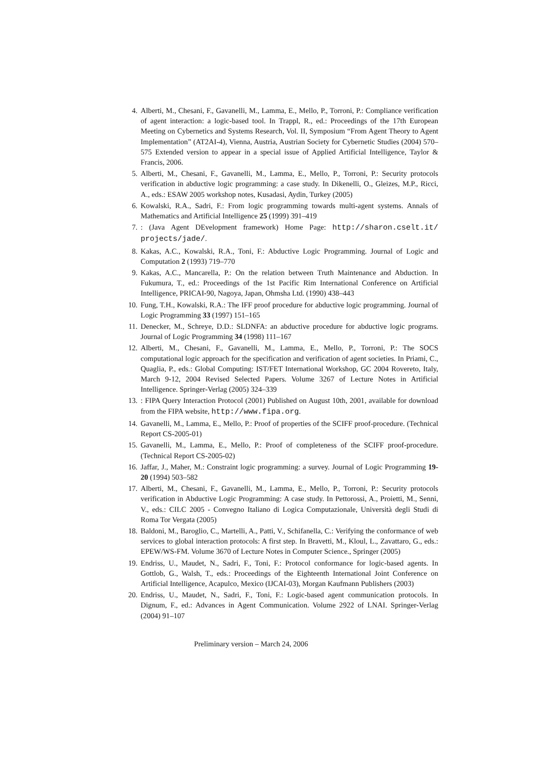4. Alberti, M., Chesani, F., Gavanelli, M., Lamma, E., Mello, P., Torroni, P.: Compliance verification of agent interaction: a logic-based tool. In Trappl, R., ed.: Proceedings of the 17th European Meeting on Cybernetics and Systems Research, Vol. II, Symposium “From Agent Theory to Agent Implementation” (AT2AI-4), Vienna, Austria, Austrian Society for Cybernetic Studies (2004) 570–575 Extended version to appear in a special issue of Applied Artificial Intelligence, Taylor & Francis, 2006.
5. Alberti, M., Chesani, F., Gavanelli, M., Lamma, E., Mello, P., Torroni, P.: Security protocols verification in abductive logic programming: a case study. In Dikenelli, O., Gleizes, M.P., Ricci, A., eds.: ESAW 2005 workshop notes, Kusadasi, Aydin, Turkey (2005)
6. Kowalski, R.A., Sadri, F.: From logic programming towards multi-agent systems. Annals of Mathematics and Artificial Intelligence 25 (1999) 391–419
7.: (Java Agent DEvelopment framework) Home Page: http://sharon.cselt.it/ projects/jade/.
8. Kakas, A.C., Kowalski, R.A., Toni, F.: Abductive Logic Programming. Journal of Logic and Computation 2 (1993) 719–770
9. Kakas, A.C., Mancarella, P.: On the relation between Truth Maintenance and Abduction. In Fukumura, T., ed.: Proceedings of the 1st Pacific Rim International Conference on Artificial Intelligence, PRICAI-90, Nagoya, Japan, Ohmsha Ltd. (1990) 438–443
10. Fung, T.H., Kowalski, R.A.: The IFF proof procedure for abductive logic programming. Journal of Logic Programming 33 (1997) 151–165
11. Denecker, M., Schreye, D.D.: SLDNFA: an abductive procedure for abductive logic programs. Journal of Logic Programming 34 (1998) 111–167
12. Alberti, M., Chesani, F., Gavanelli, M., Lamma, E., Mello, P., Torroni, P.: The SOCS computational logic approach for the specification and verification of agent societies. In Priami, C., Quaglia, P., eds.: Global Computing: IST/FET International Workshop, GC 2004 Rovereto, Italy, March 9-12, 2004 Revised Selected Papers. Volume 3267 of Lecture Notes in Artificial Intelligence. Springer-Verlag (2005) 324–339
13.: FIPA Query Interaction Protocol (2001) Published on August 10th, 2001, available for download from the FIPA website, http://www.fipa.org.
14. Gavanelli, M., Lamma, E., Mello, P.: Proof of properties of the SCIFF proof-procedure. (Technical Report CS-2005-01)
15. Gavanelli, M., Lamma, E., Mello, P.: Proof of completeness of the SCIFF proof-procedure. (Technical Report CS-2005-02)
16. Jaffar, J., Maher, M.: Constraint logic programming: a survey. Journal of Logic Programming 19-20 (1994) 503–582
17. Alberti, M., Chesani, F., Gavanelli, M., Lamma, E., Mello, P., Torroni, P.: Security protocols verification in Abductive Logic Programming: A case study. In Pettorossi, A., Proietti, M., Senni, V., eds.: CILC 2005 - Convegno Italiano di Logica Computazionale, Università degli Studi di Roma Tor Vergata (2005)
18. Baldoni, M., Baroglio, C., Martelli, A., Patti, V., Schifanella, C.: Verifying the conformance of web services to global interaction protocols: A first step. In Bravetti, M., Kloul, L., Zavattaro, G., eds.: EPEW/WS-FM. Volume 3670 of Lecture Notes in Computer Science., Springer (2005)
19. Endriss, U., Maudet, N., Sadri, F., Toni, F.: Protocol conformance for logic-based agents. In Gottlob, G., Walsh, T., eds.: Proceedings of the Eighteenth International Joint Conference on Artificial Intelligence, Acapulco, Mexico (IJCAI-03), Morgan Kaufmann Publishers (2003)
20. Endriss, U., Maudet, N., Sadri, F., Toni, F.: Logic-based agent communication protocols. In Dignum, F., ed.: Advances in Agent Communication. Volume 2922 of LNAI. Springer-Verlag (2004) 91–107
Preliminary version – March 24, 2006